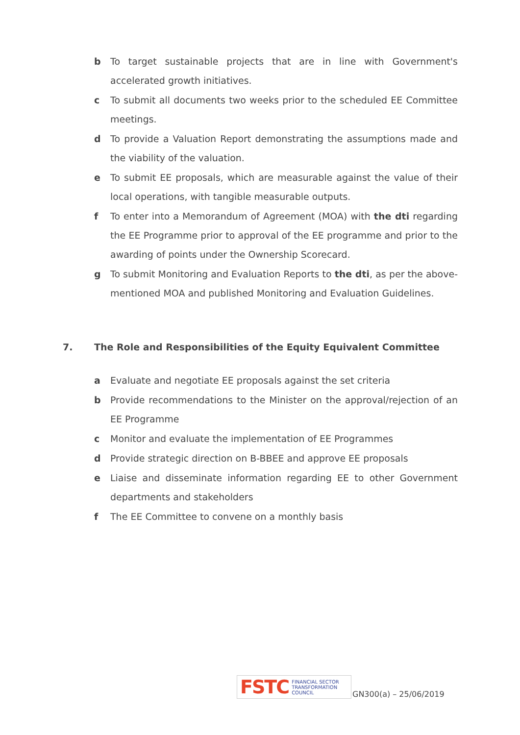b To target sustainable projects that are in line with Government's accelerated growth initiatives.
c To submit all documents two weeks prior to the scheduled EE Committee meetings.
d To provide a Valuation Report demonstrating the assumptions made and the viability of the valuation.
e To submit EE proposals, which are measurable against the value of their local operations, with tangible measurable outputs.
f To enter into a Memorandum of Agreement (MOA) with the dti regarding the EE Programme prior to approval of the EE programme and prior to the awarding of points under the Ownership Scorecard.
g To submit Monitoring and Evaluation Reports to the dti, as per the above-mentioned MOA and published Monitoring and Evaluation Guidelines.
7. The Role and Responsibilities of the Equity Equivalent Committee
a Evaluate and negotiate EE proposals against the set criteria
b Provide recommendations to the Minister on the approval/rejection of an EE Programme
c Monitor and evaluate the implementation of EE Programmes
d Provide strategic direction on B-BBEE and approve EE proposals
e Liaise and disseminate information regarding EE to other Government departments and stakeholders
f The EE Committee to convene on a monthly basis
FSTC FINANCIAL SECTOR
TRANSFORMATION
COUNCIL
GN300(a) – 25/06/2019